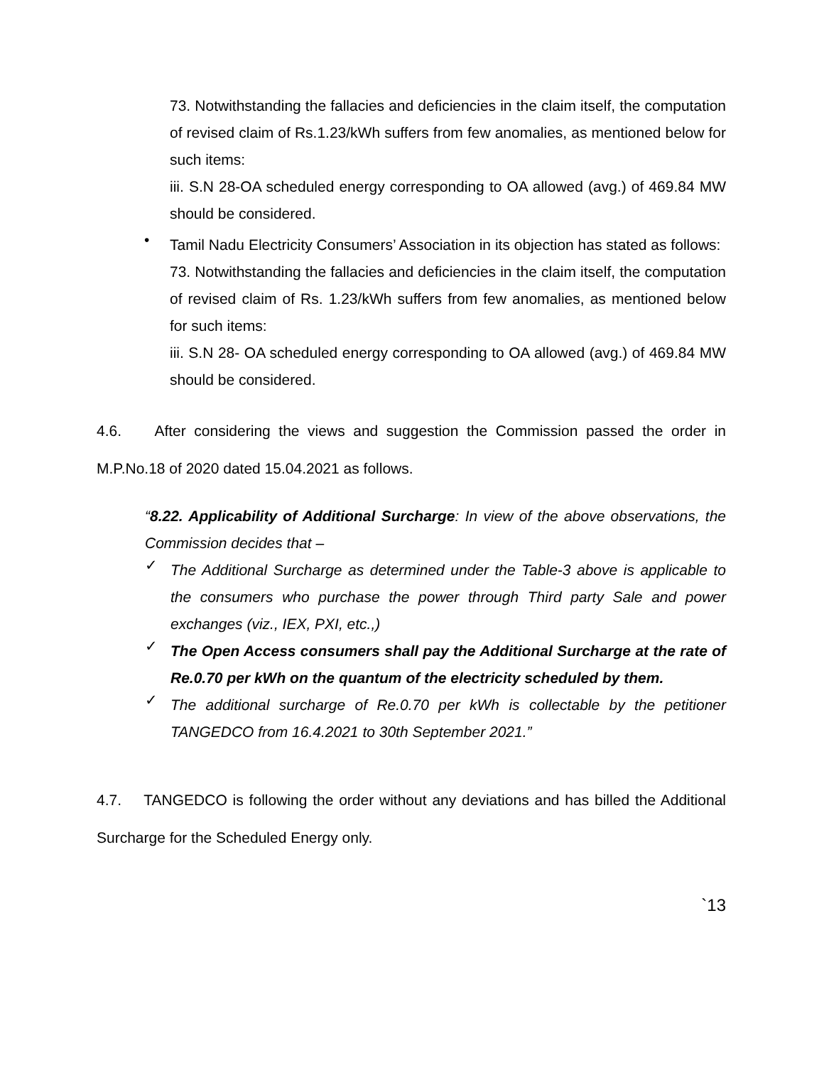73. Notwithstanding the fallacies and deficiencies in the claim itself, the computation of revised claim of Rs.1.23/kWh suffers from few anomalies, as mentioned below for such items:
iii. S.N 28-OA scheduled energy corresponding to OA allowed (avg.) of 469.84 MW should be considered.
•
Tamil Nadu Electricity Consumers’ Association in its objection has stated as follows:
73. Notwithstanding the fallacies and deficiencies in the claim itself, the computation of revised claim of Rs. 1.23/kWh suffers from few anomalies, as mentioned below for such items:
iii. S.N 28- OA scheduled energy corresponding to OA allowed (avg.) of 469.84 MW should be considered.
4.6. After considering the views and suggestion the Commission passed the order in M.P.No.18 of 2020 dated 15.04.2021 as follows.
“8.22. Applicability of Additional Surcharge: In view of the above observations, the Commission decides that –
✓
The Additional Surcharge as determined under the Table-3 above is applicable to the consumers who purchase the power through Third party Sale and power exchanges (viz., IEX, PXI, etc.,)
✓
The Open Access consumers shall pay the Additional Surcharge at the rate of Re.0.70 per kWh on the quantum of the electricity scheduled by them.
✓
The additional surcharge of Re.0.70 per kWh is collectable by the petitioner TANGEDCO from 16.4.2021 to 30th September 2021.”
4.7. TANGEDCO is following the order without any deviations and has billed the Additional Surcharge for the Scheduled Energy only.
`13